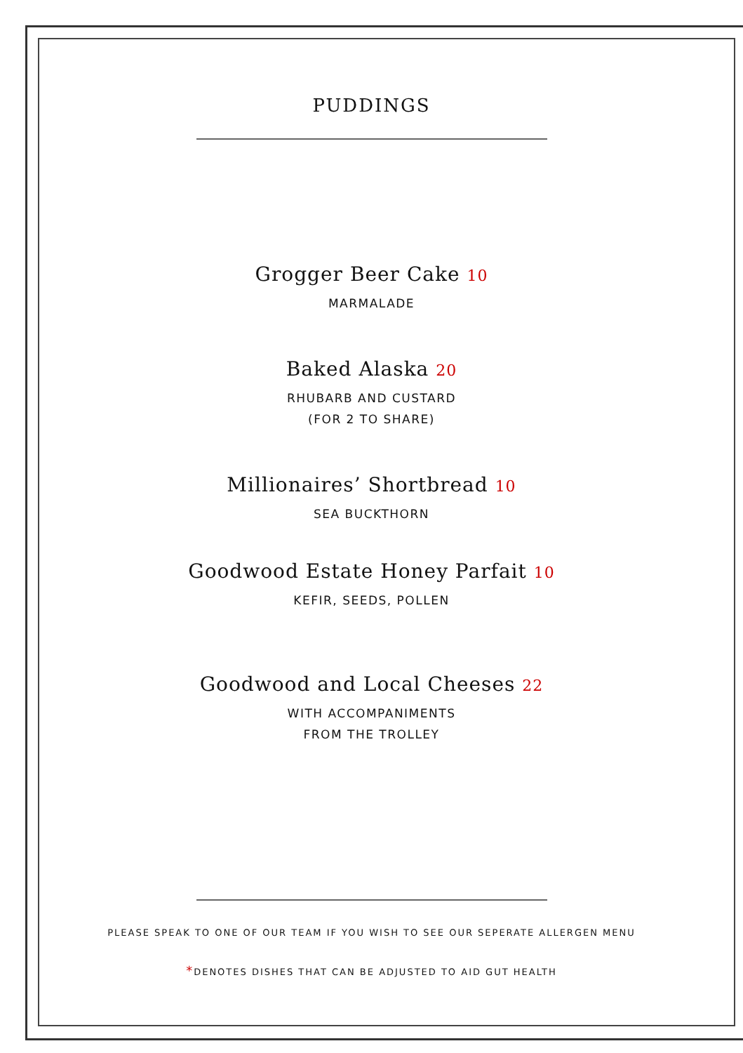PUDDINGS
Grogger Beer Cake 10
MARMALADE
Baked Alaska 20
RHUBARB AND CUSTARD
(FOR 2 TO SHARE)
Millionaires’ Shortbread 10
SEA BUCKTHORN
Goodwood Estate Honey Parfait 10
KEFIR, SEEDS, POLLEN
Goodwood and Local Cheeses 22
WITH ACCOMPANIMENTS
FROM THE TROLLEY
PLEASE SPEAK TO ONE OF OUR TEAM IF YOU WISH TO SEE OUR SEPERATE ALLERGEN MENU
*DENOTES DISHES THAT CAN BE ADJUSTED TO AID GUT HEALTH